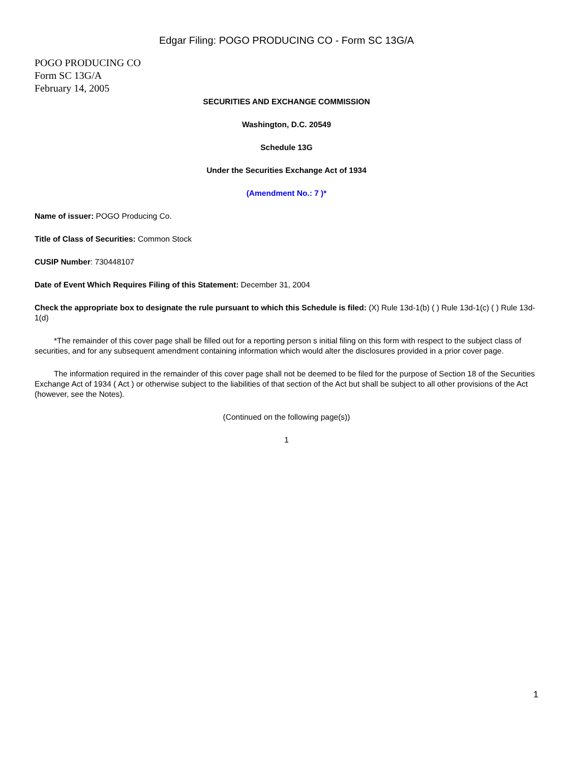Edgar Filing: POGO PRODUCING CO - Form SC 13G/A
POGO PRODUCING CO
Form SC 13G/A
February 14, 2005
SECURITIES AND EXCHANGE COMMISSION
Washington, D.C. 20549
Schedule 13G
Under the Securities Exchange Act of 1934
(Amendment No.: 7 )*
Name of issuer: POGO Producing Co.
Title of Class of Securities: Common Stock
CUSIP Number: 730448107
Date of Event Which Requires Filing of this Statement: December 31, 2004
Check the appropriate box to designate the rule pursuant to which this Schedule is filed: (X) Rule 13d-1(b) ( ) Rule 13d-1(c) ( ) Rule 13d-1(d)
*The remainder of this cover page shall be filled out for a reporting person s initial filing on this form with respect to the subject class of securities, and for any subsequent amendment containing information which would alter the disclosures provided in a prior cover page.
The information required in the remainder of this cover page shall not be deemed to be filed for the purpose of Section 18 of the Securities Exchange Act of 1934 ( Act ) or otherwise subject to the liabilities of that section of the Act but shall be subject to all other provisions of the Act (however, see the Notes).
(Continued on the following page(s))
1
1